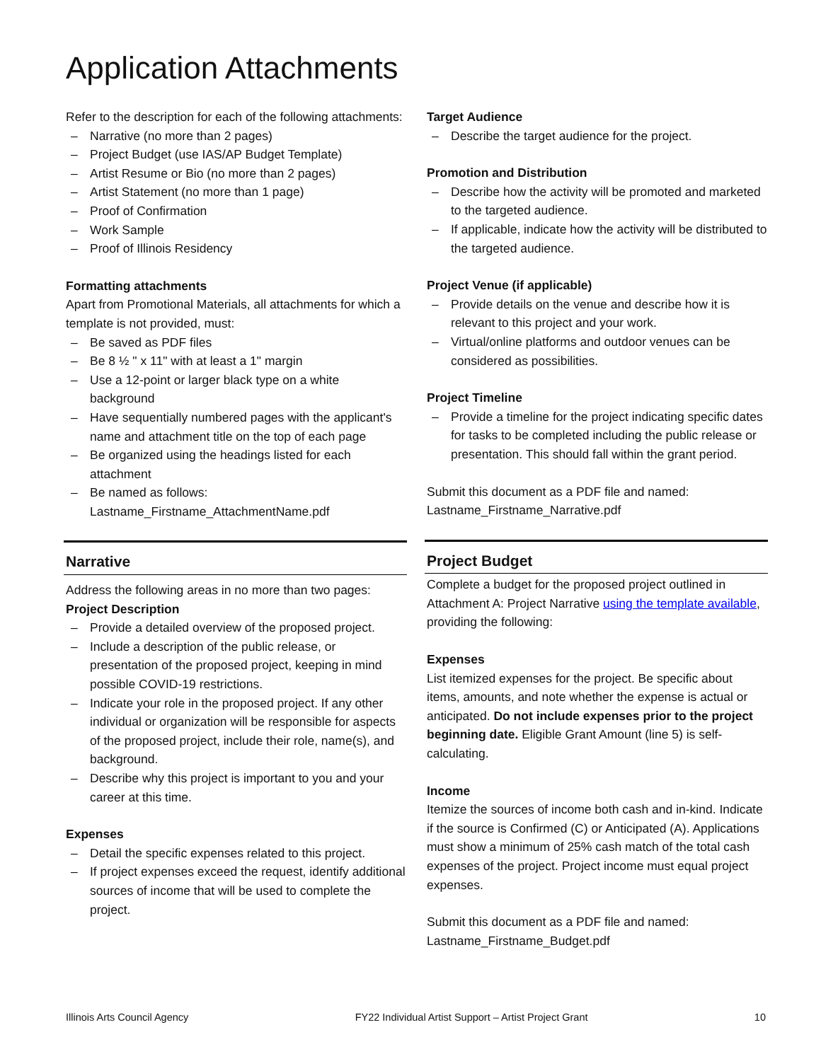Application Attachments
Refer to the description for each of the following attachments:
– Narrative (no more than 2 pages)
– Project Budget (use IAS/AP Budget Template)
– Artist Resume or Bio (no more than 2 pages)
– Artist Statement (no more than 1 page)
– Proof of Confirmation
– Work Sample
– Proof of Illinois Residency
Formatting attachments
Apart from Promotional Materials, all attachments for which a template is not provided, must:
– Be saved as PDF files
– Be 8 ½ " x 11" with at least a 1" margin
– Use a 12-point or larger black type on a white background
– Have sequentially numbered pages with the applicant's name and attachment title on the top of each page
– Be organized using the headings listed for each attachment
– Be named as follows: Lastname_Firstname_AttachmentName.pdf
Narrative
Address the following areas in no more than two pages:
Project Description
– Provide a detailed overview of the proposed project.
– Include a description of the public release, or presentation of the proposed project, keeping in mind possible COVID-19 restrictions.
– Indicate your role in the proposed project. If any other individual or organization will be responsible for aspects of the proposed project, include their role, name(s), and background.
– Describe why this project is important to you and your career at this time.
Expenses
– Detail the specific expenses related to this project.
– If project expenses exceed the request, identify additional sources of income that will be used to complete the project.
Target Audience
– Describe the target audience for the project.
Promotion and Distribution
– Describe how the activity will be promoted and marketed to the targeted audience.
– If applicable, indicate how the activity will be distributed to the targeted audience.
Project Venue (if applicable)
– Provide details on the venue and describe how it is relevant to this project and your work.
– Virtual/online platforms and outdoor venues can be considered as possibilities.
Project Timeline
– Provide a timeline for the project indicating specific dates for tasks to be completed including the public release or presentation. This should fall within the grant period.
Submit this document as a PDF file and named: Lastname_Firstname_Narrative.pdf
Project Budget
Complete a budget for the proposed project outlined in Attachment A: Project Narrative using the template available, providing the following:
Expenses
List itemized expenses for the project. Be specific about items, amounts, and note whether the expense is actual or anticipated. Do not include expenses prior to the project beginning date. Eligible Grant Amount (line 5) is self-calculating.
Income
Itemize the sources of income both cash and in-kind. Indicate if the source is Confirmed (C) or Anticipated (A). Applications must show a minimum of 25% cash match of the total cash expenses of the project. Project income must equal project expenses.
Submit this document as a PDF file and named: Lastname_Firstname_Budget.pdf
Illinois Arts Council Agency FY22 Individual Artist Support – Artist Project Grant 10